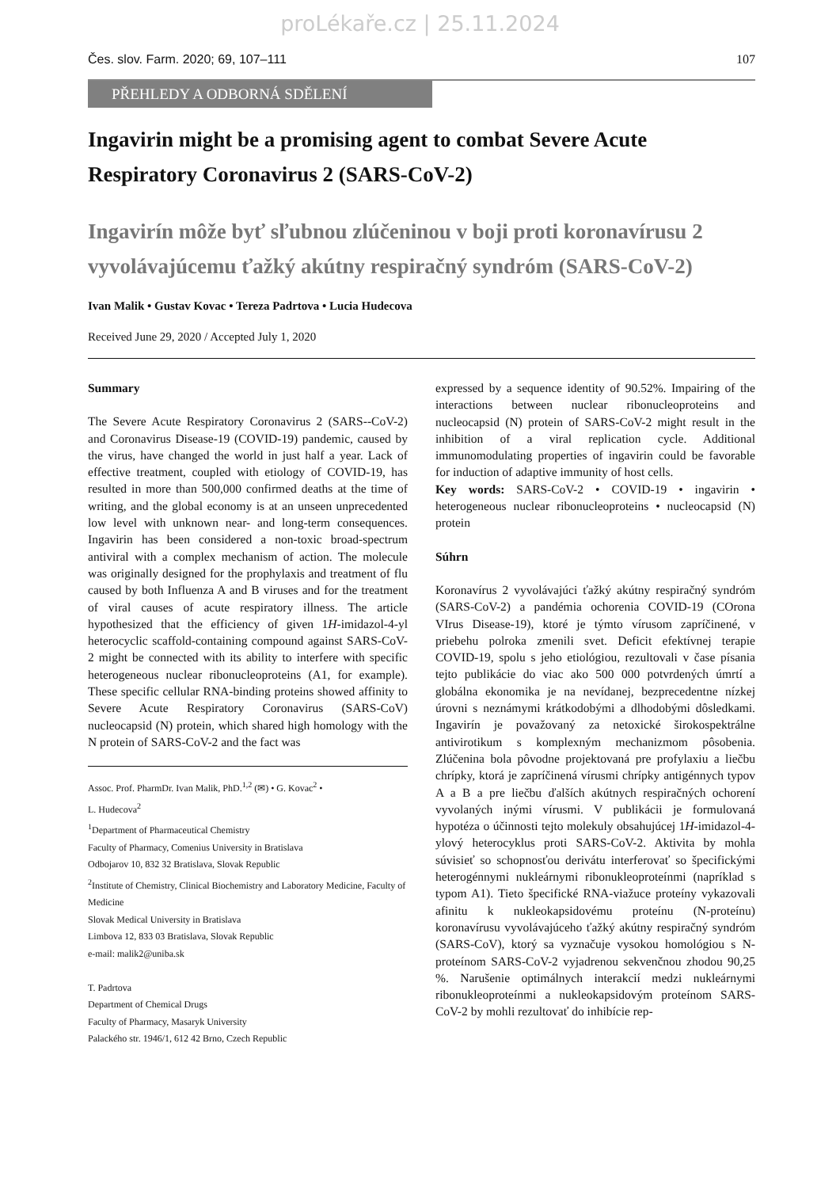proLékaře.cz | 25.11.2024
Čes. slov. Farm. 2020; 69, 107–111 107
PŘEHLEDY A ODBORNÁ SDĚLENÍ
Ingavirin might be a promising agent to combat Severe Acute Respiratory Coronavirus 2 (SARS-CoV-2)
Ingavirín môže byť sľubnou zlúčeninou v boji proti koronavírusu 2 vyvolávajúcemu ťažký akútny respiračný syndróm (SARS-CoV-2)
Ivan Malik • Gustav Kovac • Tereza Padrtova • Lucia Hudecova
Received June 29, 2020 / Accepted July 1, 2020
Summary
The Severe Acute Respiratory Coronavirus 2 (SARS--CoV-2) and Coronavirus Disease-19 (COVID-19) pandemic, caused by the virus, have changed the world in just half a year. Lack of effective treatment, coupled with etiology of COVID-19, has resulted in more than 500,000 confirmed deaths at the time of writing, and the global economy is at an unseen unprecedented low level with unknown near- and long-term consequences. Ingavirin has been considered a non-toxic broad-spectrum antiviral with a complex mechanism of action. The molecule was originally designed for the prophylaxis and treatment of flu caused by both Influenza A and B viruses and for the treatment of viral causes of acute respiratory illness. The article hypothesized that the efficiency of given 1H-imidazol-4-yl heterocyclic scaffold-containing compound against SARS-CoV-2 might be connected with its ability to interfere with specific heterogeneous nuclear ribonucleoproteins (A1, for example). These specific cellular RNA-binding proteins showed affinity to Severe Acute Respiratory Coronavirus (SARS-CoV) nucleocapsid (N) protein, which shared high homology with the N protein of SARS-CoV-2 and the fact was
Assoc. Prof. PharmDr. Ivan Malik, PhD.<sup>1,2</sup> (✉) • G. Kovac<sup>2</sup> •
L. Hudecova<sup>2</sup>
<sup>1</sup> Department of Pharmaceutical Chemistry
Faculty of Pharmacy, Comenius University in Bratislava
Odbojarov 10, 832 32 Bratislava, Slovak Republic
<sup>2</sup> Institute of Chemistry, Clinical Biochemistry and Laboratory Medicine, Faculty of Medicine
Slovak Medical University in Bratislava
Limbova 12, 833 03 Bratislava, Slovak Republic
e-mail: malik2@uniba.sk
T. Padrtova
Department of Chemical Drugs
Faculty of Pharmacy, Masaryk University
Palackého str. 1946/1, 612 42 Brno, Czech Republic
expressed by a sequence identity of 90.52%. Impairing of the interactions between nuclear ribonucleoproteins and nucleocapsid (N) protein of SARS-CoV-2 might result in the inhibition of a viral replication cycle. Additional immunomodulating properties of ingavirin could be favorable for induction of adaptive immunity of host cells.
Key words: SARS-CoV-2 • COVID-19 • ingavirin • heterogeneous nuclear ribonucleoproteins • nucleocapsid (N) protein
Súhrn
Koronavírus 2 vyvolávajúci ťažký akútny respiračný syndróm (SARS-CoV-2) a pandémia ochorenia COVID-19 (COrona VIrus Disease-19), ktoré je týmto vírusom zapríčinené, v priebehu polroka zmenili svet. Deficit efektívnej terapie COVID-19, spolu s jeho etiológiou, rezultovali v čase písania tejto publikácie do viac ako 500 000 potvrdených úmrtí a globálna ekonomika je na nevídanej, bezprecedentne nízkej úrovni s neznámymi krátkodobými a dlhodobými dôsledkami. Ingavirín je považovaný za netoxické širokospektrálne antivirotikum s komplexným mechanizmom pôsobenia. Zlúčenina bola pôvodne projektovaná pre profylaxiu a liečbu chrípky, ktorá je zapríčinená vírusmi chrípky antigénnych typov A a B a pre liečbu ďalších akútnych respiračných ochorení vyvolaných inými vírusmi. V publikácii je formulovaná hypotéza o účinnosti tejto molekuly obsahujúcej 1H-imidazol-4-ylový heterocyklus proti SARS-CoV-2. Aktivita by mohla súvisieť so schopnosťou derivátu interferovať so špecifickými heterogénnymi nukleárnymi ribonukleoproteínmi (napríklad s typom A1). Tieto špecifické RNA-viažuce proteíny vykazovali afinitu k nukleokapsidovému proteínu (N-proteínu) koronavírusu vyvolávajúceho ťažký akútny respiračný syndróm (SARS-CoV), ktorý sa vyznačuje vysokou homológiou s N-proteínom SARS-CoV-2 vyjadrenou sekvenčnou zhodou 90,25 %. Narušenie optimálnych interakcií medzi nukleárnymi ribonukleoproteínmi a nukleokapsidovým proteínom SARS-CoV-2 by mohli rezultovať do inhibície rep-